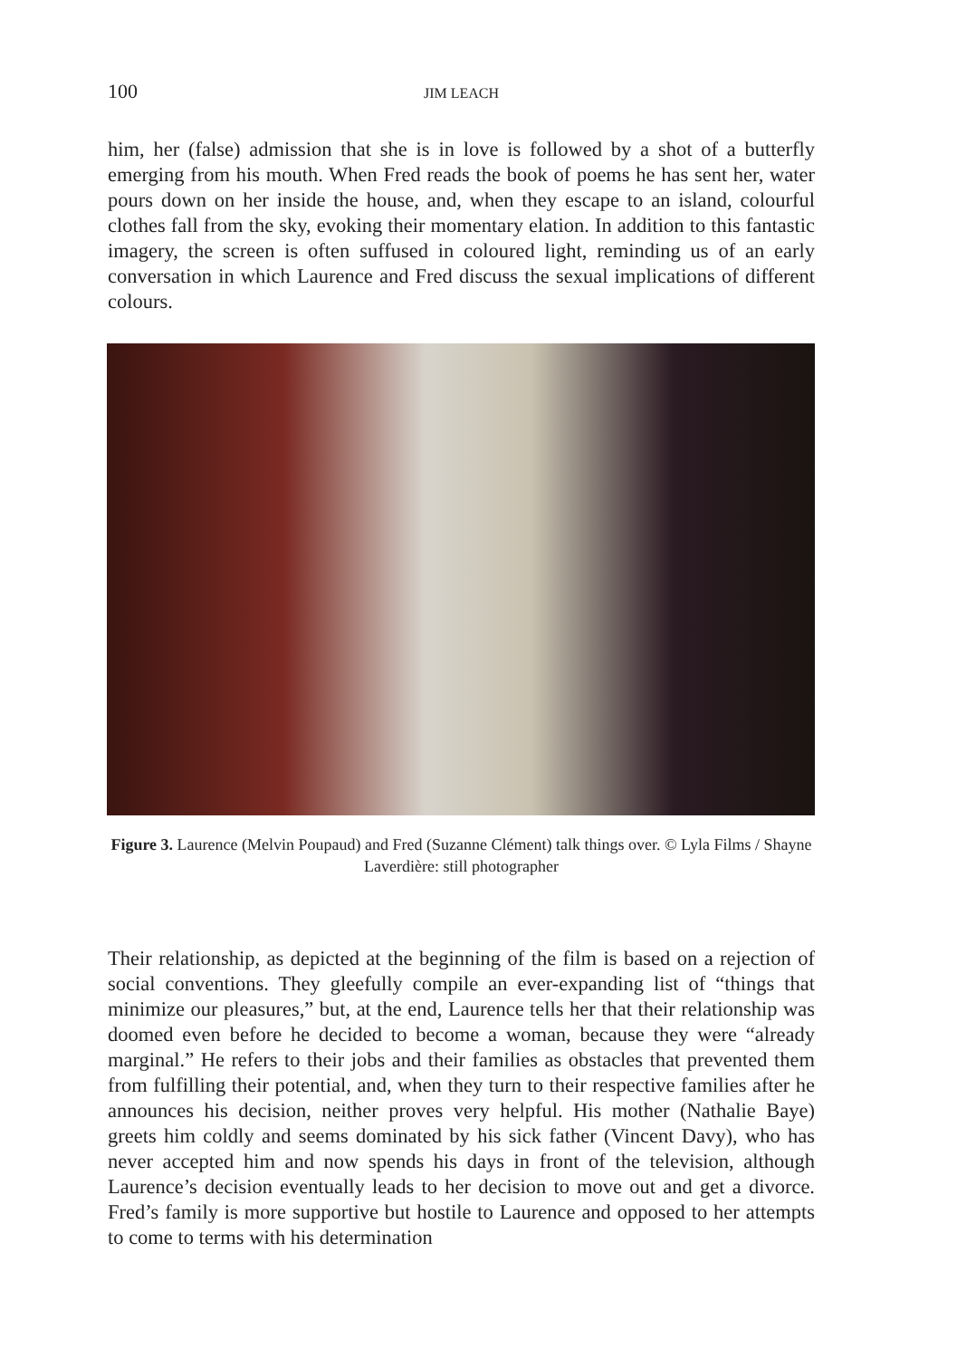100 JIM LEACH
him, her (false) admission that she is in love is followed by a shot of a butterfly emerging from his mouth. When Fred reads the book of poems he has sent her, water pours down on her inside the house, and, when they escape to an island, colourful clothes fall from the sky, evoking their momentary elation. In addition to this fantastic imagery, the screen is often suffused in coloured light, reminding us of an early conversation in which Laurence and Fred discuss the sexual implications of different colours.
Figure 3. Laurence (Melvin Poupaud) and Fred (Suzanne Clément) talk things over. © Lyla Films / Shayne Laverdière: still photographer
Their relationship, as depicted at the beginning of the film is based on a rejection of social conventions. They gleefully compile an ever-expanding list of “things that minimize our pleasures,” but, at the end, Laurence tells her that their relationship was doomed even before he decided to become a woman, because they were “already marginal.” He refers to their jobs and their families as obstacles that prevented them from fulfilling their potential, and, when they turn to their respective families after he announces his decision, neither proves very helpful. His mother (Nathalie Baye) greets him coldly and seems dominated by his sick father (Vincent Davy), who has never accepted him and now spends his days in front of the television, although Laurence’s decision eventually leads to her decision to move out and get a divorce. Fred’s family is more supportive but hostile to Laurence and opposed to her attempts to come to terms with his determination